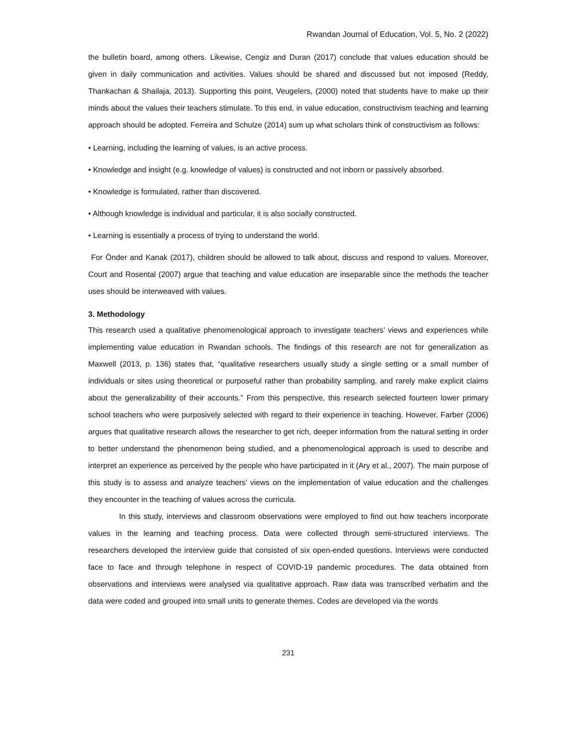Rwandan Journal of Education, Vol. 5, No. 2 (2022)
the bulletin board, among others. Likewise, Cengiz and Duran (2017) conclude that values education should be given in daily communication and activities. Values should be shared and discussed but not imposed (Reddy, Thankachan & Shailaja, 2013). Supporting this point, Veugelers, (2000) noted that students have to make up their minds about the values their teachers stimulate. To this end, in value education, constructivism teaching and learning approach should be adopted. Ferreira and Schulze (2014) sum up what scholars think of constructivism as follows:
• Learning, including the learning of values, is an active process.
• Knowledge and insight (e.g. knowledge of values) is constructed and not inborn or passively absorbed.
• Knowledge is formulated, rather than discovered.
• Although knowledge is individual and particular, it is also socially constructed.
• Learning is essentially a process of trying to understand the world.
For Önder and Kanak (2017), children should be allowed to talk about, discuss and respond to values. Moreover, Court and Rosental (2007) argue that teaching and value education are inseparable since the methods the teacher uses should be interweaved with values.
3. Methodology
This research used a qualitative phenomenological approach to investigate teachers’ views and experiences while implementing value education in Rwandan schools. The findings of this research are not for generalization as Maxwell (2013, p. 136) states that, “qualitative researchers usually study a single setting or a small number of individuals or sites using theoretical or purposeful rather than probability sampling, and rarely make explicit claims about the generalizability of their accounts.” From this perspective, this research selected fourteen lower primary school teachers who were purposively selected with regard to their experience in teaching. However, Farber (2006) argues that qualitative research allows the researcher to get rich, deeper information from the natural setting in order to better understand the phenomenon being studied, and a phenomenological approach is used to describe and interpret an experience as perceived by the people who have participated in it (Ary et al., 2007). The main purpose of this study is to assess and analyze teachers’ views on the implementation of value education and the challenges they encounter in the teaching of values across the curricula.
In this study, interviews and classroom observations were employed to find out how teachers incorporate values in the learning and teaching process. Data were collected through semi-structured interviews. The researchers developed the interview guide that consisted of six open-ended questions. Interviews were conducted face to face and through telephone in respect of COVID-19 pandemic procedures. The data obtained from observations and interviews were analysed via qualitative approach. Raw data was transcribed verbatim and the data were coded and grouped into small units to generate themes. Codes are developed via the words
231